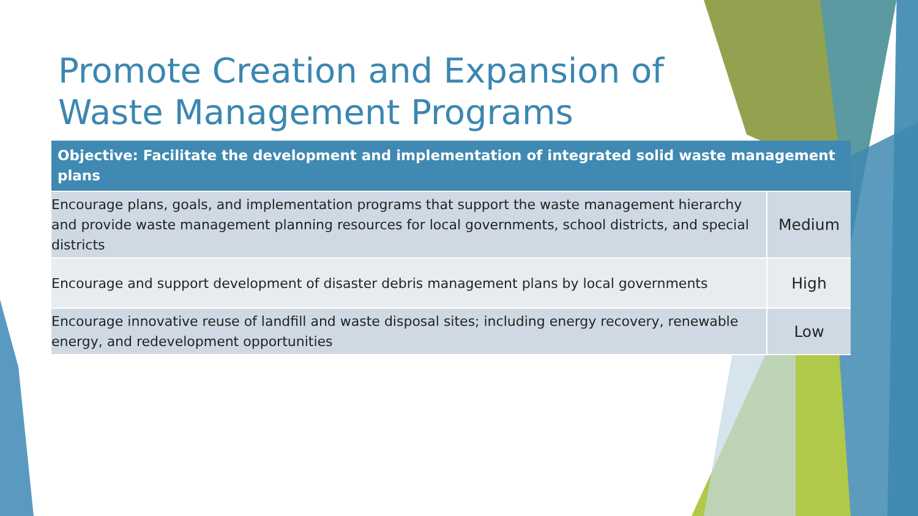Promote Creation and Expansion of
Waste Management Programs
| Objective: Facilitate the development and implementation of integrated solid waste management plans | |
| --- | --- |
| Encourage plans, goals, and implementation programs that support the waste management hierarchy and provide waste management planning resources for local governments, school districts, and special districts | Medium |
| Encourage and support development of disaster debris management plans by local governments | High |
| Encourage innovative reuse of landfill and waste disposal sites; including energy recovery, renewable energy, and redevelopment opportunities | Low |